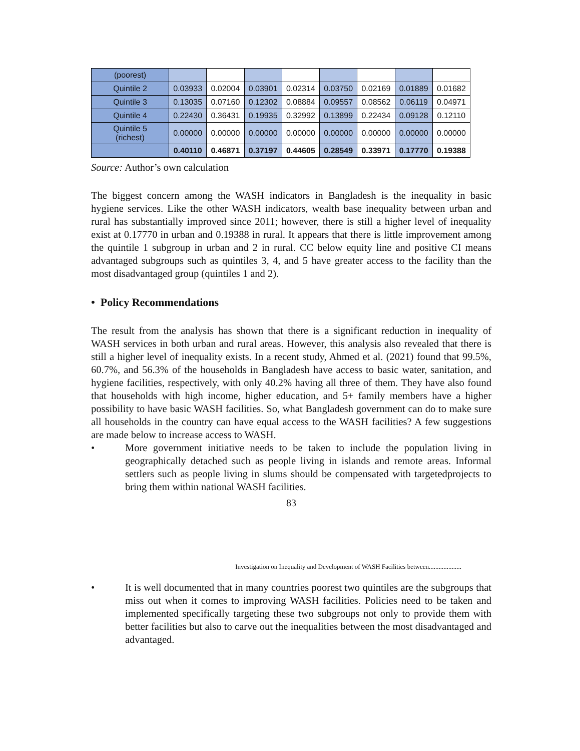| (poorest) | | | | | | | | |
| Quintile 2 | 0.03933 | 0.02004 | 0.03901 | 0.02314 | 0.03750 | 0.02169 | 0.01889 | 0.01682 |
| Quintile 3 | 0.13035 | 0.07160 | 0.12302 | 0.08884 | 0.09557 | 0.08562 | 0.06119 | 0.04971 |
| Quintile 4 | 0.22430 | 0.36431 | 0.19935 | 0.32992 | 0.13899 | 0.22434 | 0.09128 | 0.12110 |
| Quintile 5 (richest) | 0.00000 | 0.00000 | 0.00000 | 0.00000 | 0.00000 | 0.00000 | 0.00000 | 0.00000 |
| | 0.40110 | 0.46871 | 0.37197 | 0.44605 | 0.28549 | 0.33971 | 0.17770 | 0.19388 |
Source: Author’s own calculation
The biggest concern among the WASH indicators in Bangladesh is the inequality in basic hygiene services. Like the other WASH indicators, wealth base inequality between urban and rural has substantially improved since 2011; however, there is still a higher level of inequality exist at 0.17770 in urban and 0.19388 in rural. It appears that there is little improvement among the quintile 1 subgroup in urban and 2 in rural. CC below equity line and positive CI means advantaged subgroups such as quintiles 3, 4, and 5 have greater access to the facility than the most disadvantaged group (quintiles 1 and 2).
• Policy Recommendations
The result from the analysis has shown that there is a significant reduction in inequality of WASH services in both urban and rural areas. However, this analysis also revealed that there is still a higher level of inequality exists. In a recent study, Ahmed et al. (2021) found that 99.5%, 60.7%, and 56.3% of the households in Bangladesh have access to basic water, sanitation, and hygiene facilities, respectively, with only 40.2% having all three of them. They have also found that households with high income, higher education, and 5+ family members have a higher possibility to have basic WASH facilities. So, what Bangladesh government can do to make sure all households in the country can have equal access to the WASH facilities? A few suggestions are made below to increase access to WASH.
•
More government initiative needs to be taken to include the population living in geographically detached such as people living in islands and remote areas. Informal settlers such as people living in slums should be compensated with targetedprojects to bring them within national WASH facilities.
83
Investigation on Inequality and Development of WASH Facilities between....................
•
It is well documented that in many countries poorest two quintiles are the subgroups that miss out when it comes to improving WASH facilities. Policies need to be taken and implemented specifically targeting these two subgroups not only to provide them with better facilities but also to carve out the inequalities between the most disadvantaged and advantaged.